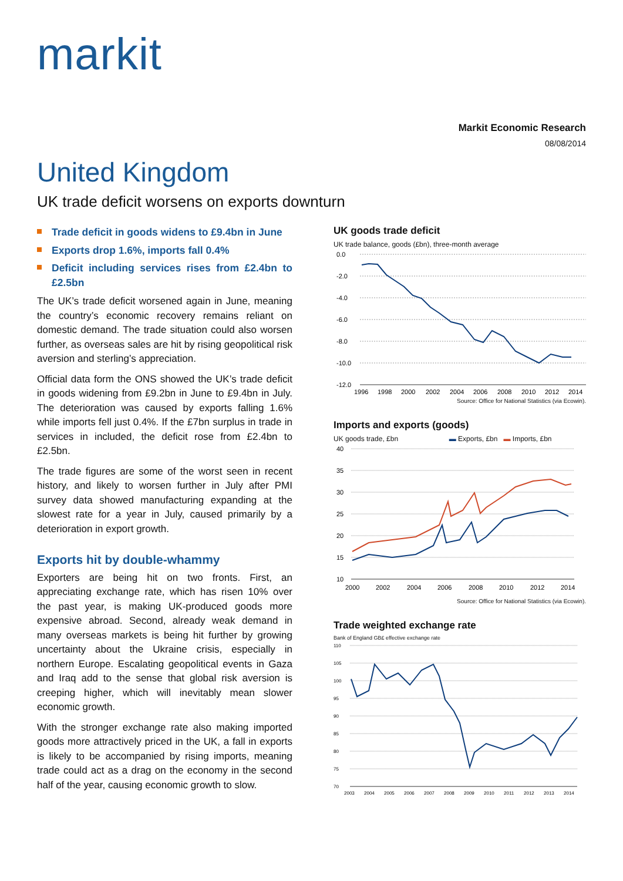markit
Markit Economic Research
08/08/2014
United Kingdom
UK trade deficit worsens on exports downturn
Trade deficit in goods widens to £9.4bn in June
Exports drop 1.6%, imports fall 0.4%
Deficit including services rises from £2.4bn to £2.5bn
The UK’s trade deficit worsened again in June, meaning the country’s economic recovery remains reliant on domestic demand. The trade situation could also worsen further, as overseas sales are hit by rising geopolitical risk aversion and sterling’s appreciation.
Official data form the ONS showed the UK’s trade deficit in goods widening from £9.2bn in June to £9.4bn in July. The deterioration was caused by exports falling 1.6% while imports fell just 0.4%. If the £7bn surplus in trade in services in included, the deficit rose from £2.4bn to £2.5bn.
The trade figures are some of the worst seen in recent history, and likely to worsen further in July after PMI survey data showed manufacturing expanding at the slowest rate for a year in July, caused primarily by a deterioration in export growth.
Exports hit by double-whammy
Exporters are being hit on two fronts. First, an appreciating exchange rate, which has risen 10% over the past year, is making UK-produced goods more expensive abroad. Second, already weak demand in many overseas markets is being hit further by growing uncertainty about the Ukraine crisis, especially in northern Europe. Escalating geopolitical events in Gaza and Iraq add to the sense that global risk aversion is creeping higher, which will inevitably mean slower economic growth.
With the stronger exchange rate also making imported goods more attractively priced in the UK, a fall in exports is likely to be accompanied by rising imports, meaning trade could act as a drag on the economy in the second half of the year, causing economic growth to slow.
UK goods trade deficit
UK trade balance, goods (£bn), three-month average
0.0
-2.0
-4.0
-6.0
-8.0
-10.0
-12.0
1996
1998
2000
2002
2004
2006
2008
2010
2012
2014
Source: Office for National Statistics (via Ecowin).
Imports and exports (goods)
UK goods trade, £bn ▬ Exports, £bn ▬ Imports, £bn
40
35
30
25
20
15
10
2000
2002
2004
2006
2008
2010
2012
2014
Source: Office for National Statistics (via Ecowin).
Trade weighted exchange rate
Bank of England GB£ effective exchange rate
110
105
100
95
90
85
80
75
70
2003
2004
2005
2006
2007
2008
2009
2010
2011
2012
2013
2014